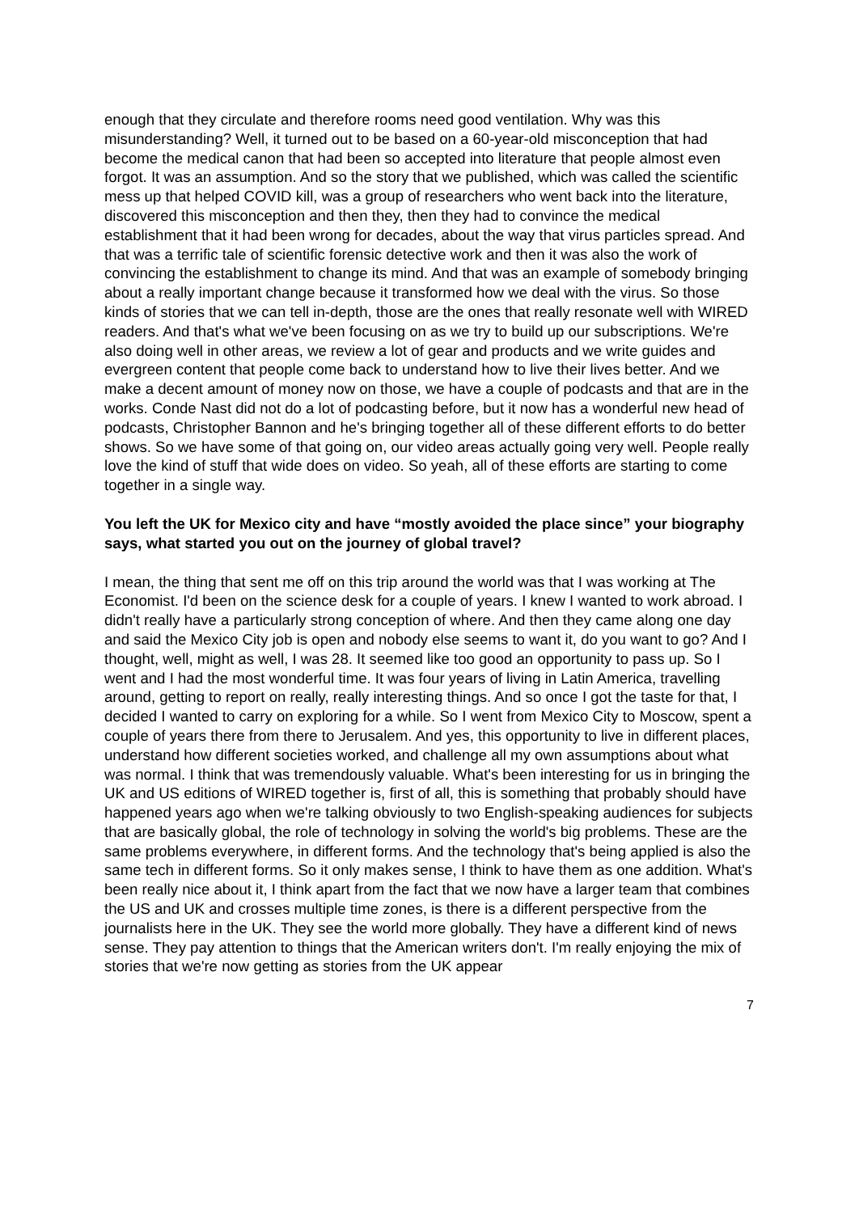enough that they circulate and therefore rooms need good ventilation. Why was this misunderstanding? Well, it turned out to be based on a 60-year-old misconception that had become the medical canon that had been so accepted into literature that people almost even forgot. It was an assumption. And so the story that we published, which was called the scientific mess up that helped COVID kill, was a group of researchers who went back into the literature, discovered this misconception and then they, then they had to convince the medical establishment that it had been wrong for decades, about the way that virus particles spread. And that was a terrific tale of scientific forensic detective work and then it was also the work of convincing the establishment to change its mind. And that was an example of somebody bringing about a really important change because it transformed how we deal with the virus. So those kinds of stories that we can tell in-depth, those are the ones that really resonate well with WIRED readers. And that's what we've been focusing on as we try to build up our subscriptions. We're also doing well in other areas, we review a lot of gear and products and we write guides and evergreen content that people come back to understand how to live their lives better. And we make a decent amount of money now on those, we have a couple of podcasts and that are in the works. Conde Nast did not do a lot of podcasting before, but it now has a wonderful new head of podcasts, Christopher Bannon and he's bringing together all of these different efforts to do better shows. So we have some of that going on, our video areas actually going very well. People really love the kind of stuff that wide does on video. So yeah, all of these efforts are starting to come together in a single way.
You left the UK for Mexico city and have “mostly avoided the place since” your biography says, what started you out on the journey of global travel?
I mean, the thing that sent me off on this trip around the world was that I was working at The Economist. I'd been on the science desk for a couple of years. I knew I wanted to work abroad. I didn't really have a particularly strong conception of where. And then they came along one day and said the Mexico City job is open and nobody else seems to want it, do you want to go? And I thought, well, might as well, I was 28. It seemed like too good an opportunity to pass up. So I went and I had the most wonderful time. It was four years of living in Latin America, travelling around, getting to report on really, really interesting things. And so once I got the taste for that, I decided I wanted to carry on exploring for a while. So I went from Mexico City to Moscow, spent a couple of years there from there to Jerusalem. And yes, this opportunity to live in different places, understand how different societies worked, and challenge all my own assumptions about what was normal. I think that was tremendously valuable. What's been interesting for us in bringing the UK and US editions of WIRED together is, first of all, this is something that probably should have happened years ago when we're talking obviously to two English-speaking audiences for subjects that are basically global, the role of technology in solving the world's big problems. These are the same problems everywhere, in different forms. And the technology that's being applied is also the same tech in different forms. So it only makes sense, I think to have them as one addition. What's been really nice about it, I think apart from the fact that we now have a larger team that combines the US and UK and crosses multiple time zones, is there is a different perspective from the journalists here in the UK. They see the world more globally. They have a different kind of news sense. They pay attention to things that the American writers don't. I'm really enjoying the mix of stories that we're now getting as stories from the UK appear
7